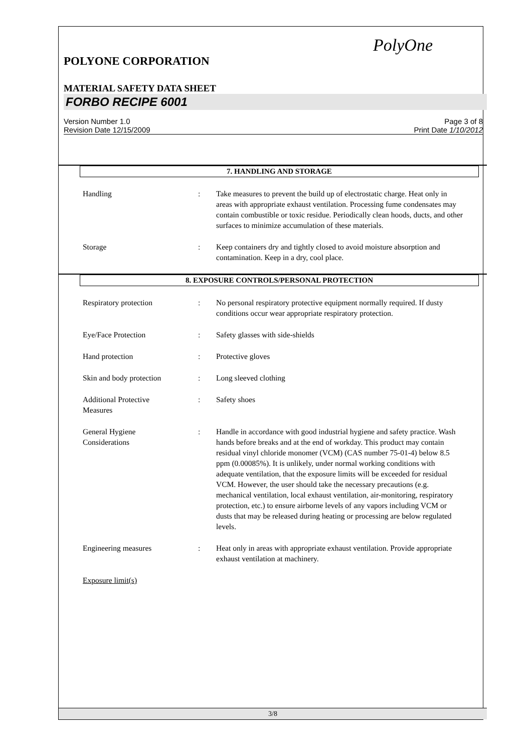PolyOne
POLYONE CORPORATION
MATERIAL SAFETY DATA SHEET
FORBO RECIPE 6001
Version Number 1.0
Revision Date 12/15/2009
Page 3 of 8
Print Date 1/10/2012
7. HANDLING AND STORAGE
Handling : Take measures to prevent the build up of electrostatic charge. Heat only in areas with appropriate exhaust ventilation. Processing fume condensates may contain combustible or toxic residue. Periodically clean hoods, ducts, and other surfaces to minimize accumulation of these materials.
Storage : Keep containers dry and tightly closed to avoid moisture absorption and contamination. Keep in a dry, cool place.
8. EXPOSURE CONTROLS/PERSONAL PROTECTION
Respiratory protection : No personal respiratory protective equipment normally required. If dusty conditions occur wear appropriate respiratory protection.
Eye/Face Protection : Safety glasses with side-shields
Hand protection : Protective gloves
Skin and body protection : Long sleeved clothing
Additional Protective
Measures
: Safety shoes
General Hygiene
Considerations
: Handle in accordance with good industrial hygiene and safety practice. Wash hands before breaks and at the end of workday. This product may contain residual vinyl chloride monomer (VCM) (CAS number 75-01-4) below 8.5 ppm (0.00085%). It is unlikely, under normal working conditions with adequate ventilation, that the exposure limits will be exceeded for residual VCM. However, the user should take the necessary precautions (e.g. mechanical ventilation, local exhaust ventilation, air-monitoring, respiratory protection, etc.) to ensure airborne levels of any vapors including VCM or dusts that may be released during heating or processing are below regulated levels.
Engineering measures : Heat only in areas with appropriate exhaust ventilation. Provide appropriate exhaust ventilation at machinery.
Exposure limit(s)
3/8